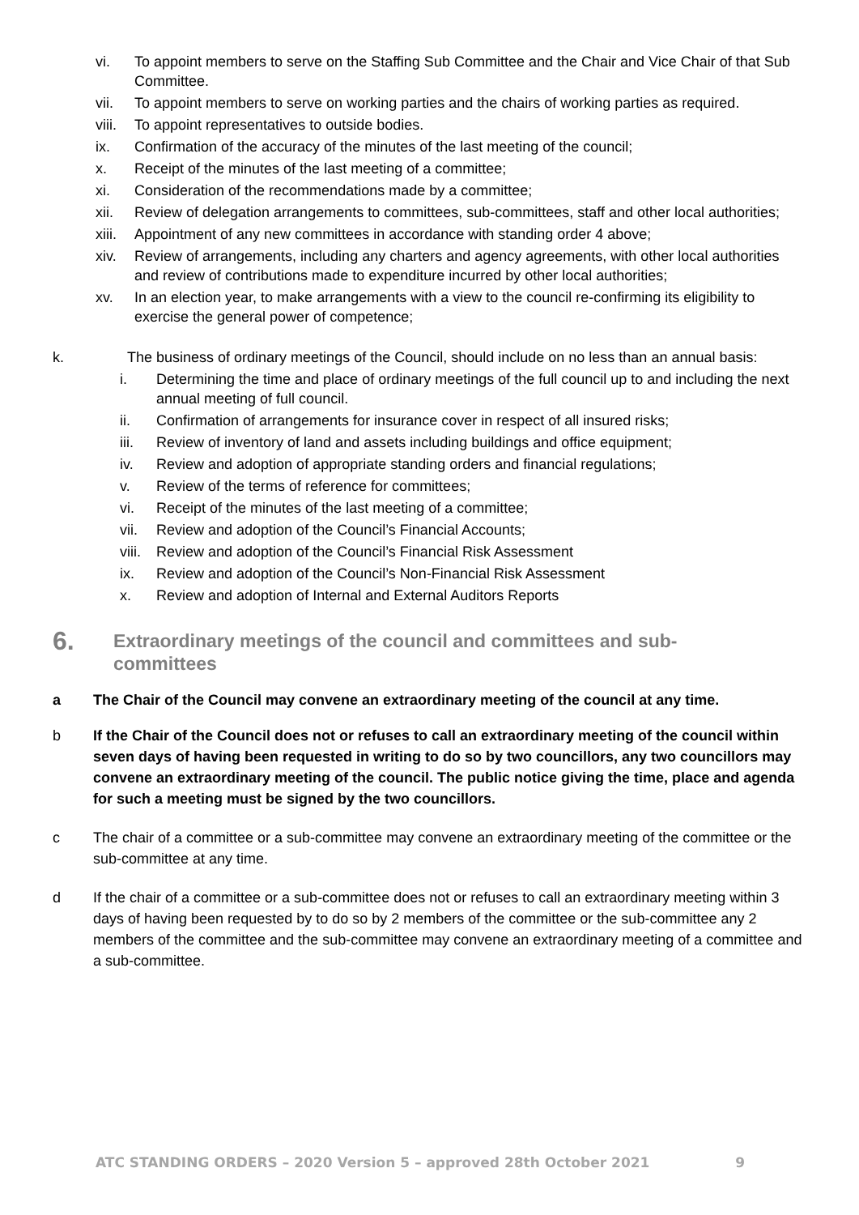vi. To appoint members to serve on the Staffing Sub Committee and the Chair and Vice Chair of that Sub Committee.
vii. To appoint members to serve on working parties and the chairs of working parties as required.
viii. To appoint representatives to outside bodies.
ix. Confirmation of the accuracy of the minutes of the last meeting of the council;
x. Receipt of the minutes of the last meeting of a committee;
xi. Consideration of the recommendations made by a committee;
xii. Review of delegation arrangements to committees, sub-committees, staff and other local authorities;
xiii. Appointment of any new committees in accordance with standing order 4 above;
xiv. Review of arrangements, including any charters and agency agreements, with other local authorities and review of contributions made to expenditure incurred by other local authorities;
xv. In an election year, to make arrangements with a view to the council re-confirming its eligibility to exercise the general power of competence;
k. The business of ordinary meetings of the Council, should include on no less than an annual basis:
i. Determining the time and place of ordinary meetings of the full council up to and including the next annual meeting of full council.
ii. Confirmation of arrangements for insurance cover in respect of all insured risks;
iii. Review of inventory of land and assets including buildings and office equipment;
iv. Review and adoption of appropriate standing orders and financial regulations;
v. Review of the terms of reference for committees;
vi. Receipt of the minutes of the last meeting of a committee;
vii. Review and adoption of the Council’s Financial Accounts;
viii. Review and adoption of the Council’s Financial Risk Assessment
ix. Review and adoption of the Council’s Non-Financial Risk Assessment
x. Review and adoption of Internal and External Auditors Reports
6. Extraordinary meetings of the council and committees and sub-
committees
a The Chair of the Council may convene an extraordinary meeting of the council at any time.
b If the Chair of the Council does not or refuses to call an extraordinary meeting of the council within seven days of having been requested in writing to do so by two councillors, any two councillors may convene an extraordinary meeting of the council. The public notice giving the time, place and agenda for such a meeting must be signed by the two councillors.
c The chair of a committee or a sub-committee may convene an extraordinary meeting of the committee or the sub-committee at any time.
d If the chair of a committee or a sub-committee does not or refuses to call an extraordinary meeting within 3 days of having been requested by to do so by 2 members of the committee or the sub-committee any 2 members of the committee and the sub-committee may convene an extraordinary meeting of a committee and a sub-committee.
ATC STANDING ORDERS – 2020 Version 5 – approved 28th October 2021 9